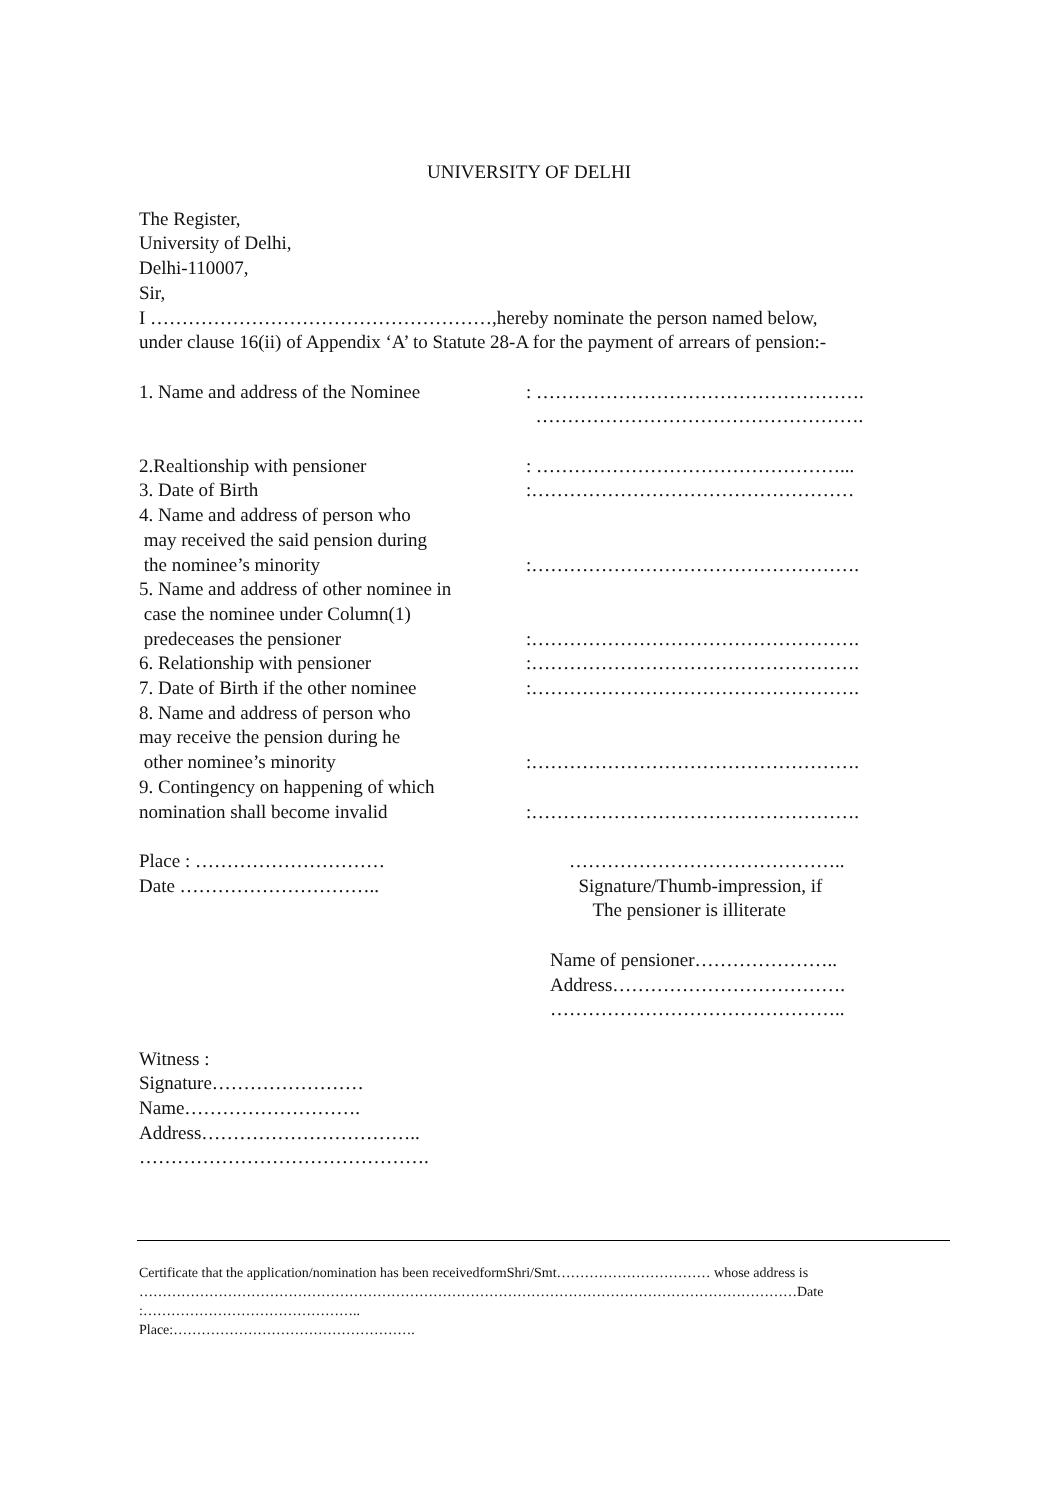UNIVERSITY OF DELHI
The Register,
University of Delhi,
Delhi-110007,
Sir,
I ………………………………………………,hereby nominate the person named below,
under clause 16(ii) of Appendix ‘A’ to Statute 28-A for the payment of arrears of pension:-
1. Name and address of the Nominee
: …………………………………………….
…………………………………………….
2.Realtionship with pensioner : …………………………………………...
3. Date of Birth :……………………………………………
4. Name and address of person who
may received the said pension during
the nominee’s minority
:…………………………………………….
5. Name and address of other nominee in
case the nominee under Column(1)
predeceases the pensioner
:…………………………………………….
6. Relationship with pensioner :…………………………………………….
7. Date of Birth if the other nominee
:…………………………………………….
8. Name and address of person who
may receive the pension during he
other nominee’s minority
:…………………………………………….
9. Contingency on happening of which
nomination shall become invalid
:…………………………………………….
Place : …………………………
Date …………………………..
……………………………………..
Signature/Thumb-impression, if
The pensioner is illiterate
Name of pensioner…………………..
Address……………………………….
………………………………………..
Witness :
Signature……………………
Name……………………….
Address……………………………..
……………………………………….
Certificate that the application/nomination has been receivedformShri/Smt…………………………… whose address is
……………………………………………………………………………………………………………………………Date
:………………………………………..
Place:…………………………………………….